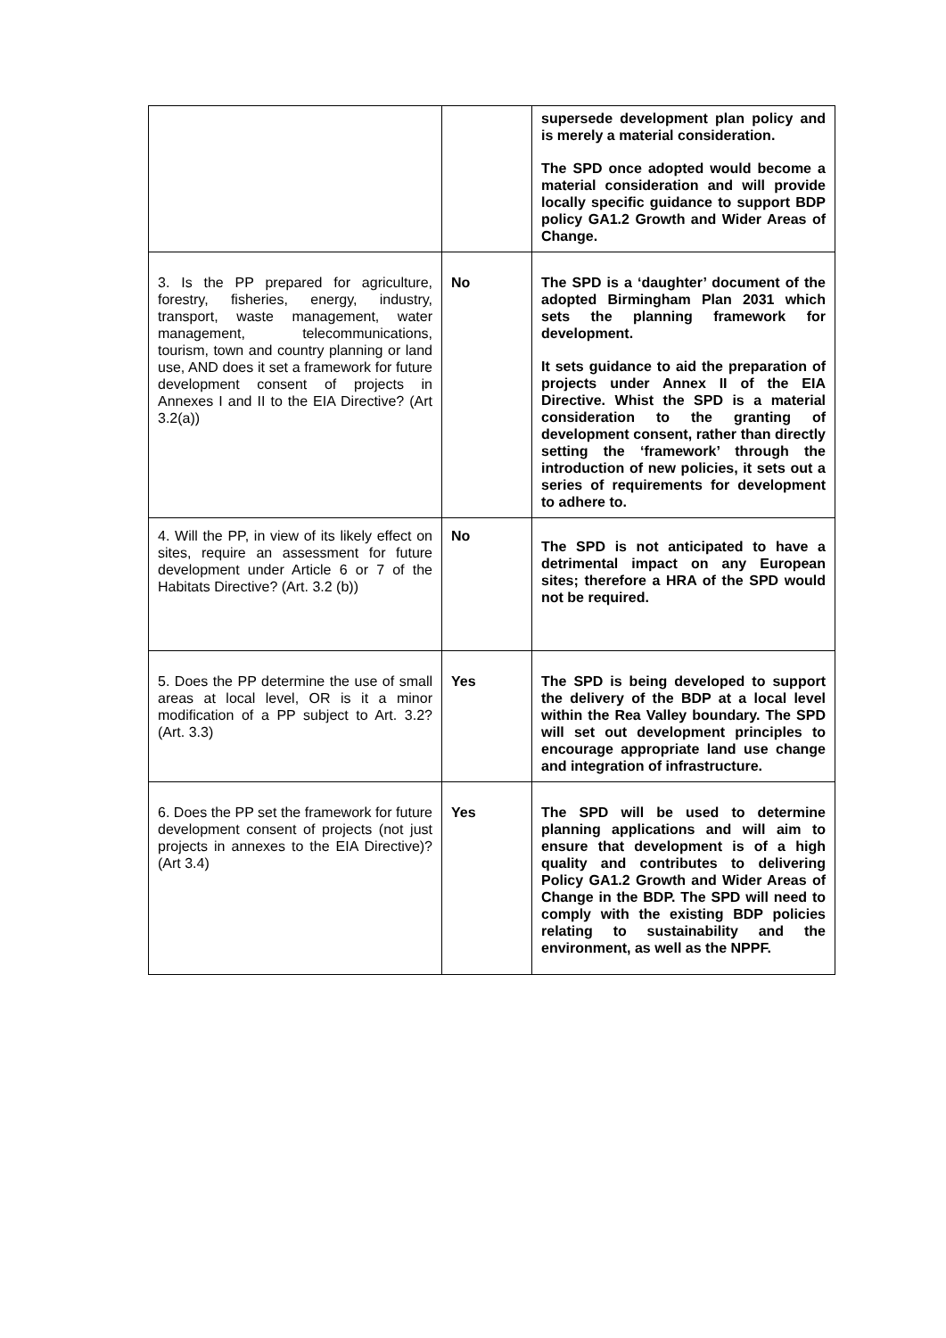| | | supersede development plan policy and is merely a material consideration. The SPD once adopted would become a material consideration and will provide locally specific guidance to support BDP policy GA1.2 Growth and Wider Areas of Change. |
| 3. Is the PP prepared for agriculture, forestry, fisheries, energy, industry, transport, waste management, water management, telecommunications, tourism, town and country planning or land use, AND does it set a framework for future development consent of projects in Annexes I and II to the EIA Directive? (Art 3.2(a)) | No | The SPD is a ‘daughter’ document of the adopted Birmingham Plan 2031 which sets the planning framework for development. It sets guidance to aid the preparation of projects under Annex II of the EIA Directive. Whist the SPD is a material consideration to the granting of development consent, rather than directly setting the ‘framework’ through the introduction of new policies, it sets out a series of requirements for development to adhere to. |
| 4. Will the PP, in view of its likely effect on sites, require an assessment for future development under Article 6 or 7 of the Habitats Directive? (Art. 3.2 (b)) | No | The SPD is not anticipated to have a detrimental impact on any European sites; therefore a HRA of the SPD would not be required. |
| 5. Does the PP determine the use of small areas at local level, OR is it a minor modification of a PP subject to Art. 3.2? (Art. 3.3) | Yes | The SPD is being developed to support the delivery of the BDP at a local level within the Rea Valley boundary. The SPD will set out development principles to encourage appropriate land use change and integration of infrastructure. |
| 6. Does the PP set the framework for future development consent of projects (not just projects in annexes to the EIA Directive)? (Art 3.4) | Yes | The SPD will be used to determine planning applications and will aim to ensure that development is of a high quality and contributes to delivering Policy GA1.2 Growth and Wider Areas of Change in the BDP. The SPD will need to comply with the existing BDP policies relating to sustainability and the environment, as well as the NPPF. |